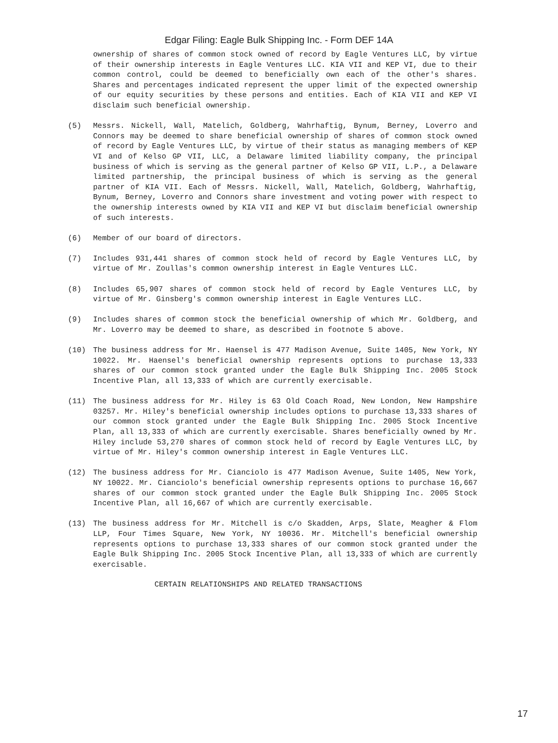Edgar Filing: Eagle Bulk Shipping Inc. - Form DEF 14A
ownership of shares of common stock owned of record by Eagle Ventures LLC, by virtue of their ownership interests in Eagle Ventures LLC. KIA VII and KEP VI, due to their common control, could be deemed to beneficially own each of the other's shares. Shares and percentages indicated represent the upper limit of the expected ownership of our equity securities by these persons and entities. Each of KIA VII and KEP VI disclaim such beneficial ownership.
(5) Messrs. Nickell, Wall, Matelich, Goldberg, Wahrhaftig, Bynum, Berney, Loverro and Connors may be deemed to share beneficial ownership of shares of common stock owned of record by Eagle Ventures LLC, by virtue of their status as managing members of KEP VI and of Kelso GP VII, LLC, a Delaware limited liability company, the principal business of which is serving as the general partner of Kelso GP VII, L.P., a Delaware limited partnership, the principal business of which is serving as the general partner of KIA VII. Each of Messrs. Nickell, Wall, Matelich, Goldberg, Wahrhaftig, Bynum, Berney, Loverro and Connors share investment and voting power with respect to the ownership interests owned by KIA VII and KEP VI but disclaim beneficial ownership of such interests.
(6) Member of our board of directors.
(7) Includes 931,441 shares of common stock held of record by Eagle Ventures LLC, by virtue of Mr. Zoullas's common ownership interest in Eagle Ventures LLC.
(8) Includes 65,907 shares of common stock held of record by Eagle Ventures LLC, by virtue of Mr. Ginsberg's common ownership interest in Eagle Ventures LLC.
(9) Includes shares of common stock the beneficial ownership of which Mr. Goldberg, and Mr. Loverro may be deemed to share, as described in footnote 5 above.
(10) The business address for Mr. Haensel is 477 Madison Avenue, Suite 1405, New York, NY 10022. Mr. Haensel's beneficial ownership represents options to purchase 13,333 shares of our common stock granted under the Eagle Bulk Shipping Inc. 2005 Stock Incentive Plan, all 13,333 of which are currently exercisable.
(11) The business address for Mr. Hiley is 63 Old Coach Road, New London, New Hampshire 03257. Mr. Hiley's beneficial ownership includes options to purchase 13,333 shares of our common stock granted under the Eagle Bulk Shipping Inc. 2005 Stock Incentive Plan, all 13,333 of which are currently exercisable. Shares beneficially owned by Mr. Hiley include 53,270 shares of common stock held of record by Eagle Ventures LLC, by virtue of Mr. Hiley's common ownership interest in Eagle Ventures LLC.
(12) The business address for Mr. Cianciolo is 477 Madison Avenue, Suite 1405, New York, NY 10022. Mr. Cianciolo's beneficial ownership represents options to purchase 16,667 shares of our common stock granted under the Eagle Bulk Shipping Inc. 2005 Stock Incentive Plan, all 16,667 of which are currently exercisable.
(13) The business address for Mr. Mitchell is c/o Skadden, Arps, Slate, Meagher & Flom LLP, Four Times Square, New York, NY 10036. Mr. Mitchell's beneficial ownership represents options to purchase 13,333 shares of our common stock granted under the Eagle Bulk Shipping Inc. 2005 Stock Incentive Plan, all 13,333 of which are currently exercisable.
CERTAIN RELATIONSHIPS AND RELATED TRANSACTIONS
17